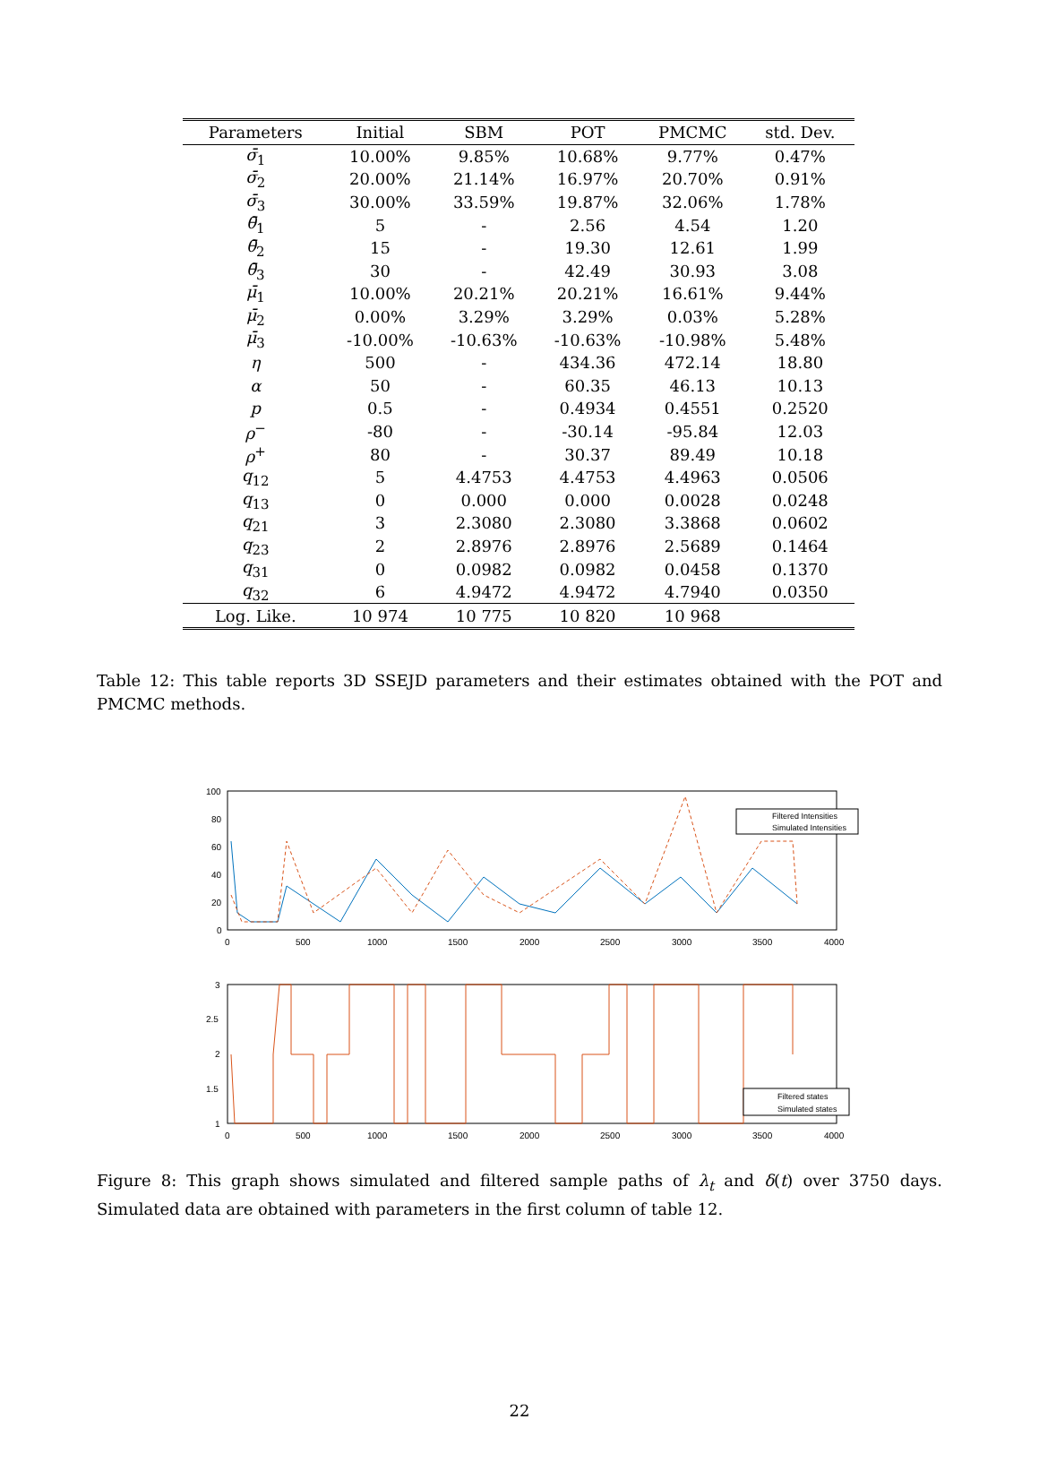| Parameters | Initial | SBM | POT | PMCMC | std. Dev. |
| --- | --- | --- | --- | --- | --- |
| σ̄<sub>1</sub> | 10.00% | 9.85% | 10.68% | 9.77% | 0.47% |
| σ̄<sub>2</sub> | 20.00% | 21.14% | 16.97% | 20.70% | 0.91% |
| σ̄<sub>3</sub> | 30.00% | 33.59% | 19.87% | 32.06% | 1.78% |
| θ̄<sub>1</sub> | 5 | - | 2.56 | 4.54 | 1.20 |
| θ̄<sub>2</sub> | 15 | - | 19.30 | 12.61 | 1.99 |
| θ̄<sub>3</sub> | 30 | - | 42.49 | 30.93 | 3.08 |
| μ̄<sub>1</sub> | 10.00% | 20.21% | 20.21% | 16.61% | 9.44% |
| μ̄<sub>2</sub> | 0.00% | 3.29% | 3.29% | 0.03% | 5.28% |
| μ̄<sub>3</sub> | -10.00% | -10.63% | -10.63% | -10.98% | 5.48% |
| η | 500 | - | 434.36 | 472.14 | 18.80 |
| α | 50 | - | 60.35 | 46.13 | 10.13 |
| p | 0.5 | - | 0.4934 | 0.4551 | 0.2520 |
| ρ<sup>−</sup> | -80 | - | -30.14 | -95.84 | 12.03 |
| ρ<sup>+</sup> | 80 | - | 30.37 | 89.49 | 10.18 |
| q<sub>12</sub> | 5 | 4.4753 | 4.4753 | 4.4963 | 0.0506 |
| q<sub>13</sub> | 0 | 0.000 | 0.000 | 0.0028 | 0.0248 |
| q<sub>21</sub> | 3 | 2.3080 | 2.3080 | 3.3868 | 0.0602 |
| q<sub>23</sub> | 2 | 2.8976 | 2.8976 | 2.5689 | 0.1464 |
| q<sub>31</sub> | 0 | 0.0982 | 0.0982 | 0.0458 | 0.1370 |
| q<sub>32</sub> | 6 | 4.9472 | 4.9472 | 4.7940 | 0.0350 |
| Log. Like. | 10 974 | 10 775 | 10 820 | 10 968 | |
Table 12: This table reports 3D SSEJD parameters and their estimates obtained with the POT and PMCMC methods.
100
80
60
40
20
0
0
500
1000
1500
2000
2500
3000
3500
4000
Filtered Intensities
Simulated Intensities
3
2.5
2
1.5
1
0
500
1000
1500
2000
2500
3000
3500
4000
Filtered states
Simulated states
Figure 8: This graph shows simulated and filtered sample paths of λ<sub>t</sub> and δ(t) over 3750 days. Simulated data are obtained with parameters in the first column of table 12.
22